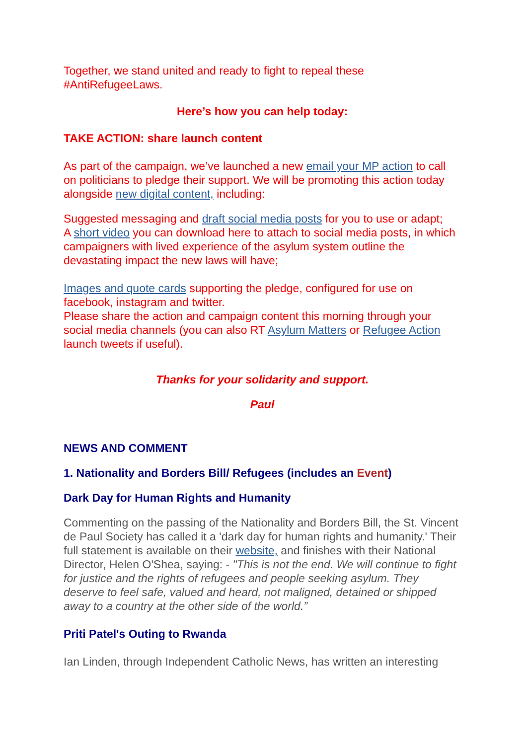Together, we stand united and ready to fight to repeal these #AntiRefugeeLaws.
Here’s how you can help today:
TAKE ACTION: share launch content
As part of the campaign, we’ve launched a new email your MP action to call on politicians to pledge their support. We will be promoting this action today alongside new digital content, including:
Suggested messaging and draft social media posts for you to use or adapt;
A short video you can download here to attach to social media posts, in which campaigners with lived experience of the asylum system outline the devastating impact the new laws will have;
Images and quote cards supporting the pledge, configured for use on facebook, instagram and twitter.
Please share the action and campaign content this morning through your social media channels (you can also RT Asylum Matters or Refugee Action launch tweets if useful).
Thanks for your solidarity and support.
Paul
NEWS AND COMMENT
1. Nationality and Borders Bill/ Refugees (includes an Event)
Dark Day for Human Rights and Humanity
Commenting on the passing of the Nationality and Borders Bill, the St. Vincent de Paul Society has called it a 'dark day for human rights and humanity.' Their full statement is available on their website, and finishes with their National Director, Helen O'Shea, saying: - "This is not the end. We will continue to fight for justice and the rights of refugees and people seeking asylum. They deserve to feel safe, valued and heard, not maligned, detained or shipped away to a country at the other side of the world.”
Priti Patel's Outing to Rwanda
Ian Linden, through Independent Catholic News, has written an interesting